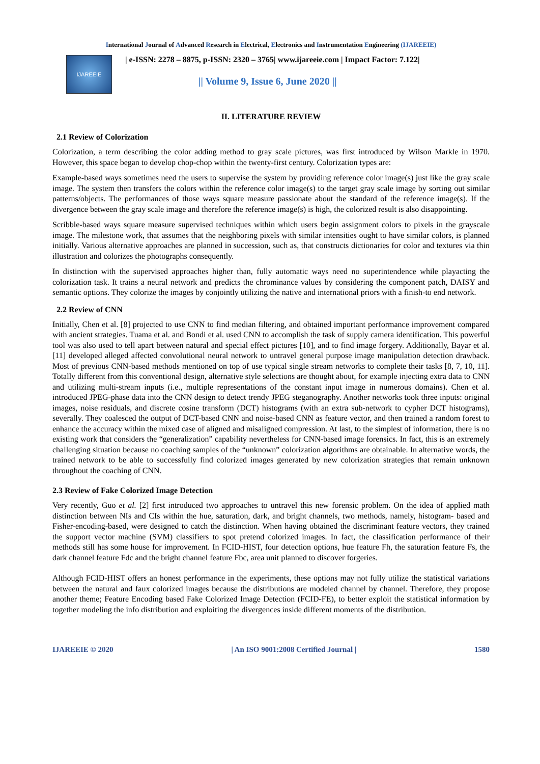International Journal of Advanced Research in Electrical, Electronics and Instrumentation Engineering (IJAREEIE)
IJAREEIE
| e-ISSN: 2278 – 8875, p-ISSN: 2320 – 3765| www.ijareeie.com | Impact Factor: 7.122|
|| Volume 9, Issue 6, June 2020 ||
II. LITERATURE REVIEW
2.1 Review of Colorization
Colorization, a term describing the color adding method to gray scale pictures, was first introduced by Wilson Markle in 1970. However, this space began to develop chop-chop within the twenty-first century. Colorization types are:
Example-based ways sometimes need the users to supervise the system by providing reference color image(s) just like the gray scale image. The system then transfers the colors within the reference color image(s) to the target gray scale image by sorting out similar patterns/objects. The performances of those ways square measure passionate about the standard of the reference image(s). If the divergence between the gray scale image and therefore the reference image(s) is high, the colorized result is also disappointing.
Scribble-based ways square measure supervised techniques within which users begin assignment colors to pixels in the grayscale image. The milestone work, that assumes that the neighboring pixels with similar intensities ought to have similar colors, is planned initially. Various alternative approaches are planned in succession, such as, that constructs dictionaries for color and textures via thin illustration and colorizes the photographs consequently.
In distinction with the supervised approaches higher than, fully automatic ways need no superintendence while playacting the colorization task. It trains a neural network and predicts the chrominance values by considering the component patch, DAISY and semantic options. They colorize the images by conjointly utilizing the native and international priors with a finish-to end network.
2.2 Review of CNN
Initially, Chen et al. [8] projected to use CNN to find median filtering, and obtained important performance improvement compared with ancient strategies. Tuama et al. and Bondi et al. used CNN to accomplish the task of supply camera identification. This powerful tool was also used to tell apart between natural and special effect pictures [10], and to find image forgery. Additionally, Bayar et al. [11] developed alleged affected convolutional neural network to untravel general purpose image manipulation detection drawback. Most of previous CNN-based methods mentioned on top of use typical single stream networks to complete their tasks [8, 7, 10, 11]. Totally different from this conventional design, alternative style selections are thought about, for example injecting extra data to CNN and utilizing multi-stream inputs (i.e., multiple representations of the constant input image in numerous domains). Chen et al. introduced JPEG-phase data into the CNN design to detect trendy JPEG steganography. Another networks took three inputs: original images, noise residuals, and discrete cosine transform (DCT) histograms (with an extra sub-network to cypher DCT histograms), severally. They coalesced the output of DCT-based CNN and noise-based CNN as feature vector, and then trained a random forest to enhance the accuracy within the mixed case of aligned and misaligned compression. At last, to the simplest of information, there is no existing work that considers the “generalization” capability nevertheless for CNN-based image forensics. In fact, this is an extremely challenging situation because no coaching samples of the “unknown” colorization algorithms are obtainable. In alternative words, the trained network to be able to successfully find colorized images generated by new colorization strategies that remain unknown throughout the coaching of CNN.
2.3 Review of Fake Colorized Image Detection
Very recently, Guo et al. [2] first introduced two approaches to untravel this new forensic problem. On the idea of applied math distinction between NIs and CIs within the hue, saturation, dark, and bright channels, two methods, namely, histogram- based and Fisher-encoding-based, were designed to catch the distinction. When having obtained the discriminant feature vectors, they trained the support vector machine (SVM) classifiers to spot pretend colorized images. In fact, the classification performance of their methods still has some house for improvement. In FCID-HIST, four detection options, hue feature Fh, the saturation feature Fs, the dark channel feature Fdc and the bright channel feature Fbc, area unit planned to discover forgeries.
Although FCID-HIST offers an honest performance in the experiments, these options may not fully utilize the statistical variations between the natural and faux colorized images because the distributions are modeled channel by channel. Therefore, they propose another theme; Feature Encoding based Fake Colorized Image Detection (FCID-FE), to better exploit the statistical information by together modeling the info distribution and exploiting the divergences inside different moments of the distribution.
IJAREEIE © 2020 | An ISO 9001:2008 Certified Journal | 1580